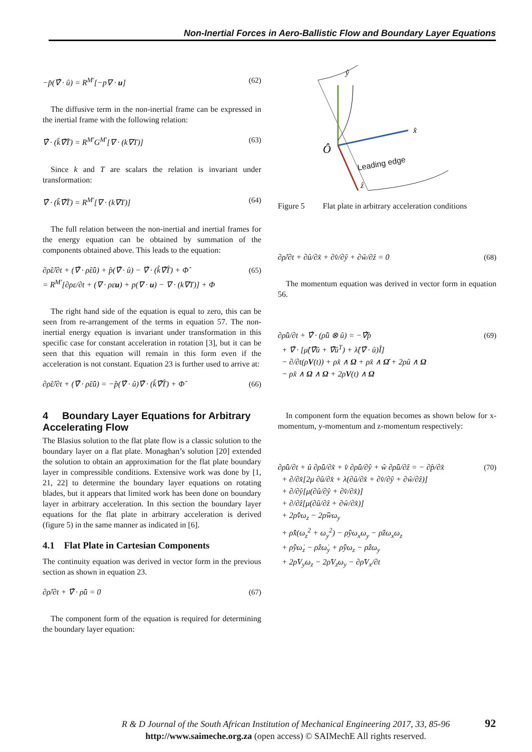Non-Inertial Forces in Aero-Ballistic Flow and Boundary Layer Equations
−p̂(∇̂ · û) = R<sup>M′</sup>[−p∇ · u] (62)
The diffusive term in the non-inertial frame can be expressed in the inertial frame with the following relation:
∇̂ · (k̂∇̂T̂) = R<sup>M′</sup>G<sup>M′</sup>[∇ · (k∇T)] (63)
Since k and T are scalars the relation is invariant under transformation:
∇̂ · (k̂∇̂T̂) = R<sup>M′</sup>[∇ · (k∇T)] (64)
The full relation between the non-inertial and inertial frames for the energy equation can be obtained by summation of the components obtained above. This leads to the equation:
∂ρ̂ε̂/∂t + (∇̂ · ρ̂ε̂û) + p̂(∇̂ · û) − ∇̂ · (k̂∇̂T̂) + Φ̂
= R<sup>M′</sup>[∂ρε/∂t + (∇ · ρεu) + p(∇ · u) − ∇ · (k∇T)] + Φ (65)
The right hand side of the equation is equal to zero, this can be seen from re-arrangement of the terms in equation 57. The non-inertial energy equation is invariant under transformation in this specific case for constant acceleration in rotation [3], but it can be seen that this equation will remain in this form even if the acceleration is not constant. Equation 23 is further used to arrive at:
∂ρ̂ε̂/∂t + (∇̂ · ρ̂ε̂û) = −p̂(∇̂ · û)∇̂ · (k̂∇̂T̂) + Φ̂ (66)
4 Boundary Layer Equations for Arbitrary Accelerating Flow
The Blasius solution to the flat plate flow is a classic solution to the boundary layer on a flat plate. Monaghan’s solution [20] extended the solution to obtain an approximation for the flat plate boundary layer in compressible conditions. Extensive work was done by [1, 21, 22] to determine the boundary layer equations on rotating blades, but it appears that limited work has been done on boundary layer in arbitrary acceleration. In this section the boundary layer equations for the flat plate in arbitrary acceleration is derived (figure 5) in the same manner as indicated in [6].
4.1 Flat Plate in Cartesian Components
The continuity equation was derived in vector form in the previous section as shown in equation 23.
∂ρ̂/∂t + ∇̂ · ρ̂û = 0 (67)
The component form of the equation is required for determining the boundary layer equation:
ŷ
x̂
Ô
ẑ
Leading edge
Figure 5 Flat plate in arbitrary acceleration conditions
∂ρ̂/∂t + ∂û/∂x̂ + ∂v̂/∂ŷ + ∂ŵ/∂ẑ = 0 (68)
The momentum equation was derived in vector form in equation 56.
∂ρ̂û/∂t + ∇̂ · (ρ̂û ⊗ û) = −∇̂p̂
+ ∇̂ · [μ̂(∇̂û + ∇̂û<sup>T</sup>) + λ̂(∇̂ · û)Î]
− ∂/∂t(ρV(t)) + ρx̂ ∧ Ω + ρx̂ ∧ Ω̇ + 2ρû ∧ Ω
− ρx̂ ∧ Ω ∧ Ω + 2ρV(t) ∧ Ω (69)
In component form the equation becomes as shown below for x-momentum, y-momentum and z-momentum respectively:
∂ρ̂û/∂t + û ∂ρ̂û/∂x̂ + v̂ ∂ρ̂û/∂ŷ + ŵ ∂ρ̂û/∂ẑ = − ∂p̂/∂x̂
+ ∂/∂x̂[2μ ∂û/∂x̂ + λ(∂û/∂x̂ + ∂v̂/∂ŷ + ∂ŵ/∂ẑ)]
+ ∂/∂ŷ[μ(∂û/∂ŷ + ∂v̂/∂x̂)]
+ ∂/∂ẑ[μ(∂û/∂ẑ + ∂ŵ/∂x̂)]
+ 2ρ̂v̂ω<sub>z</sub> − 2ρ̂ŵω<sub>y</sub>
+ ρ̂x̂(ω<sub>z</sub><sup>2</sup> + ω<sub>y</sub><sup>2</sup>) − ρ̂ŷω<sub>x</sub>ω<sub>y</sub> − ρ̂ẑω<sub>x</sub>ω<sub>z</sub>
+ ρ̂ŷω̇<sub>z</sub> − ρ̂ẑω̇<sub>y</sub> + ρ̂ŷω<sub>z</sub> − ρ̂ẑω<sub>y</sub>
+ 2ρ̂V<sub>y</sub>ω<sub>z</sub> − 2ρ̂V<sub>z</sub>ω<sub>y</sub> − ∂ρ̂V<sub>x</sub>/∂t (70)
R & D Journal of the South African Institution of Mechanical Engineering 2017, 33, 85-96
http://www.saimeche.org.za (open access) © SAIMechE All rights reserved.
92